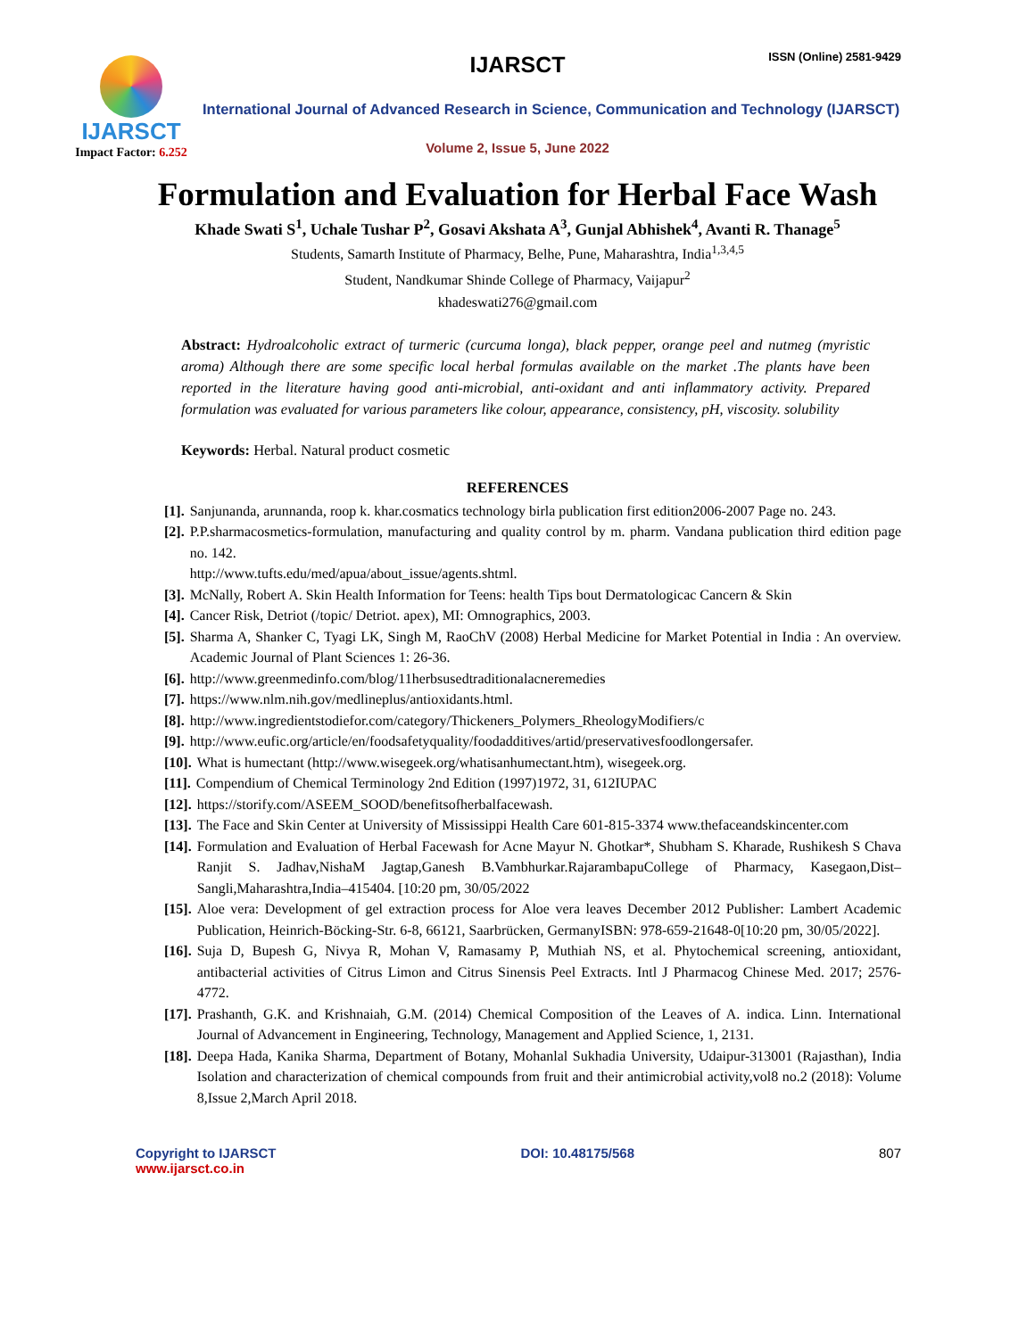IJARSCT
Impact Factor: 6.252
IJARSCT ISSN (Online) 2581-9429
International Journal of Advanced Research in Science, Communication and Technology (IJARSCT)
Volume 2, Issue 5, June 2022
Formulation and Evaluation for Herbal Face Wash
Khade Swati S<sup>1</sup>, Uchale Tushar P<sup>2</sup>, Gosavi Akshata A<sup>3</sup>, Gunjal Abhishek<sup>4</sup>, Avanti R. Thanage<sup>5</sup>
Students, Samarth Institute of Pharmacy, Belhe, Pune, Maharashtra, India<sup>1,3,4,5</sup>
Student, Nandkumar Shinde College of Pharmacy, Vaijapur<sup>2</sup>
khadeswati276@gmail.com
Abstract: Hydroalcoholic extract of turmeric (curcuma longa), black pepper, orange peel and nutmeg (myristic aroma) Although there are some specific local herbal formulas available on the market .The plants have been reported in the literature having good anti-microbial, anti-oxidant and anti inflammatory activity. Prepared formulation was evaluated for various parameters like colour, appearance, consistency, pH, viscosity. solubility
Keywords: Herbal. Natural product cosmetic
REFERENCES
[1]. Sanjunanda, arunnanda, roop k. khar.cosmatics technology birla publication first edition2006-2007 Page no. 243.
[2]. P.P.sharmacosmetics-formulation, manufacturing and quality control by m. pharm. Vandana publication third edition page no. 142.
http://www.tufts.edu/med/apua/about_issue/agents.shtml.
[3]. McNally, Robert A. Skin Health Information for Teens: health Tips bout Dermatologicac Cancern & Skin
[4]. Cancer Risk, Detriot (/topic/ Detriot. apex), MI: Omnographics, 2003.
[5]. Sharma A, Shanker C, Tyagi LK, Singh M, RaoChV (2008) Herbal Medicine for Market Potential in India : An overview. Academic Journal of Plant Sciences 1: 26-36.
[6]. http://www.greenmedinfo.com/blog/11herbsusedtraditionalacneremedies
[7]. https://www.nlm.nih.gov/medlineplus/antioxidants.html.
[8]. http://www.ingredientstodiefor.com/category/Thickeners_Polymers_RheologyModifiers/c
[9]. http://www.eufic.org/article/en/foodsafetyquality/foodadditives/artid/preservativesfoodlongersafer.
[10]. What is humectant (http://www.wisegeek.org/whatisanhumectant.htm), wisegeek.org.
[11]. Compendium of Chemical Terminology 2nd Edition (1997)1972, 31, 612IUPAC
[12]. https://storify.com/ASEEM_SOOD/benefitsofherbalfacewash.
[13]. The Face and Skin Center at University of Mississippi Health Care 601-815-3374 www.thefaceandskincenter.com
[14]. Formulation and Evaluation of Herbal Facewash for Acne Mayur N. Ghotkar*, Shubham S. Kharade, Rushikesh S Chava Ranjit S. Jadhav,NishaM Jagtap,Ganesh B.Vambhurkar.RajarambapuCollege of Pharmacy, Kasegaon,Dist–Sangli,Maharashtra,India–415404. [10:20 pm, 30/05/2022
[15]. Aloe vera: Development of gel extraction process for Aloe vera leaves December 2012 Publisher: Lambert Academic Publication, Heinrich-Böcking-Str. 6-8, 66121, Saarbrücken, GermanyISBN: 978-659-21648-0[10:20 pm, 30/05/2022].
[16]. Suja D, Bupesh G, Nivya R, Mohan V, Ramasamy P, Muthiah NS, et al. Phytochemical screening, antioxidant, antibacterial activities of Citrus Limon and Citrus Sinensis Peel Extracts. Intl J Pharmacog Chinese Med. 2017; 2576-4772.
[17]. Prashanth, G.K. and Krishnaiah, G.M. (2014) Chemical Composition of the Leaves of A. indica. Linn. International Journal of Advancement in Engineering, Technology, Management and Applied Science, 1, 2131.
[18]. Deepa Hada, Kanika Sharma, Department of Botany, Mohanlal Sukhadia University, Udaipur-313001 (Rajasthan), India Isolation and characterization of chemical compounds from fruit and their antimicrobial activity,vol8 no.2 (2018): Volume 8,Issue 2,March April 2018.
Copyright to IJARSCT
www.ijarsct.co.in
DOI: 10.48175/568 807